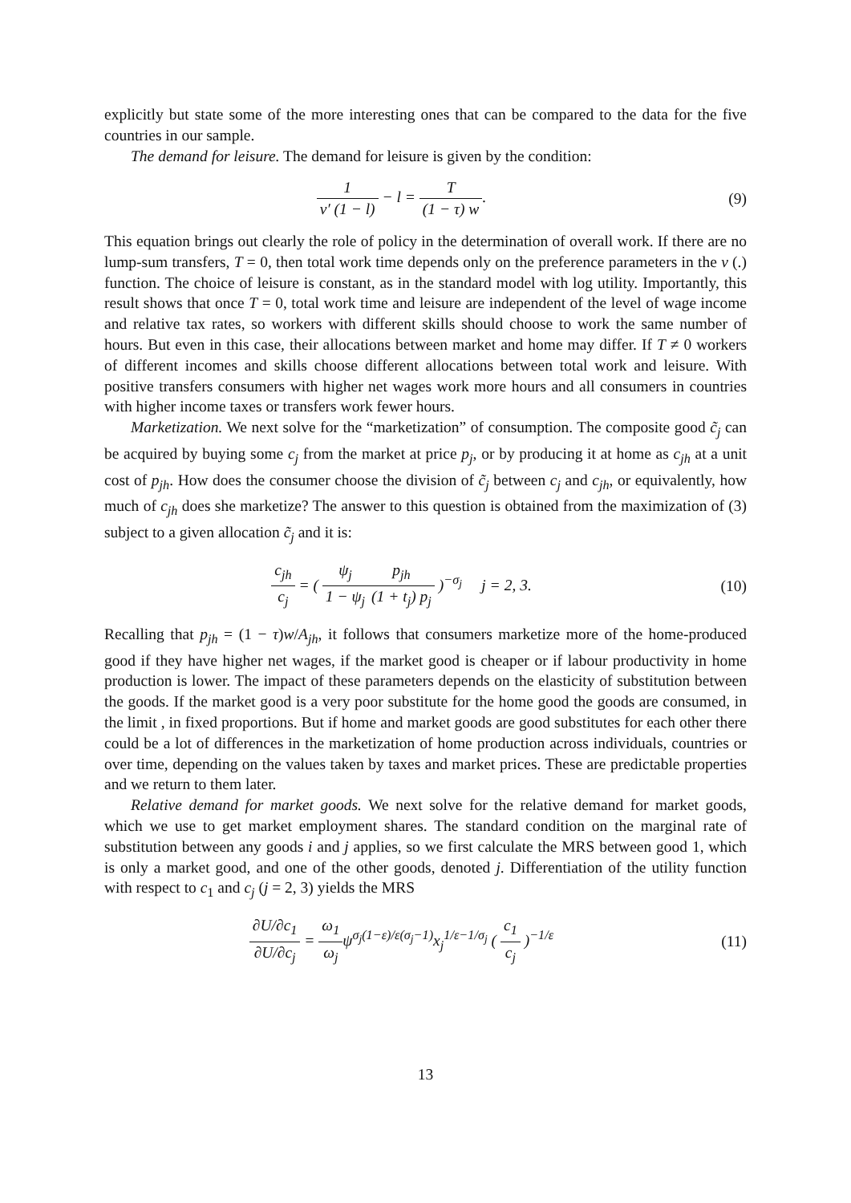explicitly but state some of the more interesting ones that can be compared to the data for the five countries in our sample.
The demand for leisure. The demand for leisure is given by the condition:
1 v′ (1 − l) − l = T (1 − τ) w.
(9)
This equation brings out clearly the role of policy in the determination of overall work. If there are no lump-sum transfers, T = 0, then total work time depends only on the preference parameters in the v (.) function. The choice of leisure is constant, as in the standard model with log utility. Importantly, this result shows that once T = 0, total work time and leisure are independent of the level of wage income and relative tax rates, so workers with different skills should choose to work the same number of hours. But even in this case, their allocations between market and home may differ. If T ≠ 0 workers of different incomes and skills choose different allocations between total work and leisure. With positive transfers consumers with higher net wages work more hours and all consumers in countries with higher income taxes or transfers work fewer hours.
Marketization. We next solve for the “marketization” of consumption. The composite good c̃<sub>j</sub> can be acquired by buying some c<sub>j</sub> from the market at price p<sub>j</sub>, or by producing it at home as c<sub>jh</sub> at a unit cost of p<sub>jh</sub>. How does the consumer choose the division of c̃<sub>j</sub> between c<sub>j</sub> and c<sub>jh</sub>, or equivalently, how much of c<sub>jh</sub> does she marketize? The answer to this question is obtained from the maximization of (3) subject to a given allocation c̃<sub>j</sub> and it is:
c<sub>jh</sub> c<sub>j</sub> = ( ψ<sub>j</sub> 1 − ψ<sub>j</sub> p<sub>jh</sub> (1 + t<sub>j</sub>) p<sub>j</sub> )<sup>−σ<sub>j</sub></sup> j = 2, 3.
(10)
Recalling that p<sub>jh</sub> = (1 − τ)w/A<sub>jh</sub>, it follows that consumers marketize more of the home-produced good if they have higher net wages, if the market good is cheaper or if labour productivity in home production is lower. The impact of these parameters depends on the elasticity of substitution between the goods. If the market good is a very poor substitute for the home good the goods are consumed, in the limit , in fixed proportions. But if home and market goods are good substitutes for each other there could be a lot of differences in the marketization of home production across individuals, countries or over time, depending on the values taken by taxes and market prices. These are predictable properties and we return to them later.
Relative demand for market goods. We next solve for the relative demand for market goods, which we use to get market employment shares. The standard condition on the marginal rate of substitution between any goods i and j applies, so we first calculate the MRS between good 1, which is only a market good, and one of the other goods, denoted j. Differentiation of the utility function with respect to c<sub>1</sub> and c<sub>j</sub> (j = 2, 3) yields the MRS
∂U/∂c<sub>1</sub> ∂U/∂c<sub>j</sub> = ω<sub>1</sub> ω<sub>j</sub>ψ<sup>σ<sub>j</sub>(1−ε)/ε(σ<sub>j</sub>−1)</sup>x<sub>j</sub><sup>1/ε−1/σ<sub>j</sub></sup> ( c<sub>1</sub> c<sub>j</sub> )<sup>−1/ε</sup>
(11)
13